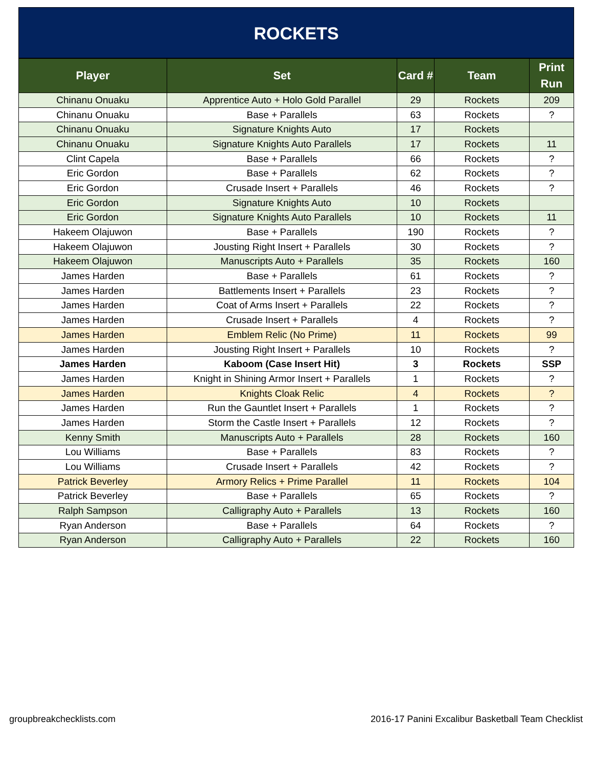ROCKETS
| Player | Set | Card # | Team | Print Run |
| --- | --- | --- | --- | --- |
| Chinanu Onuaku | Apprentice Auto + Holo Gold Parallel | 29 | Rockets | 209 |
| Chinanu Onuaku | Base + Parallels | 63 | Rockets | ? |
| Chinanu Onuaku | Signature Knights Auto | 17 | Rockets | |
| Chinanu Onuaku | Signature Knights Auto Parallels | 17 | Rockets | 11 |
| Clint Capela | Base + Parallels | 66 | Rockets | ? |
| Eric Gordon | Base + Parallels | 62 | Rockets | ? |
| Eric Gordon | Crusade Insert + Parallels | 46 | Rockets | ? |
| Eric Gordon | Signature Knights Auto | 10 | Rockets | |
| Eric Gordon | Signature Knights Auto Parallels | 10 | Rockets | 11 |
| Hakeem Olajuwon | Base + Parallels | 190 | Rockets | ? |
| Hakeem Olajuwon | Jousting Right Insert + Parallels | 30 | Rockets | ? |
| Hakeem Olajuwon | Manuscripts Auto + Parallels | 35 | Rockets | 160 |
| James Harden | Base + Parallels | 61 | Rockets | ? |
| James Harden | Battlements Insert + Parallels | 23 | Rockets | ? |
| James Harden | Coat of Arms Insert + Parallels | 22 | Rockets | ? |
| James Harden | Crusade Insert + Parallels | 4 | Rockets | ? |
| James Harden | Emblem Relic (No Prime) | 11 | Rockets | 99 |
| James Harden | Jousting Right Insert + Parallels | 10 | Rockets | ? |
| James Harden | Kaboom (Case Insert Hit) | 3 | Rockets | SSP |
| James Harden | Knight in Shining Armor Insert + Parallels | 1 | Rockets | ? |
| James Harden | Knights Cloak Relic | 4 | Rockets | ? |
| James Harden | Run the Gauntlet Insert + Parallels | 1 | Rockets | ? |
| James Harden | Storm the Castle Insert + Parallels | 12 | Rockets | ? |
| Kenny Smith | Manuscripts Auto + Parallels | 28 | Rockets | 160 |
| Lou Williams | Base + Parallels | 83 | Rockets | ? |
| Lou Williams | Crusade Insert + Parallels | 42 | Rockets | ? |
| Patrick Beverley | Armory Relics + Prime Parallel | 11 | Rockets | 104 |
| Patrick Beverley | Base + Parallels | 65 | Rockets | ? |
| Ralph Sampson | Calligraphy Auto + Parallels | 13 | Rockets | 160 |
| Ryan Anderson | Base + Parallels | 64 | Rockets | ? |
| Ryan Anderson | Calligraphy Auto + Parallels | 22 | Rockets | 160 |
groupbreakchecklists.com 2016-17 Panini Excalibur Basketball Team Checklist